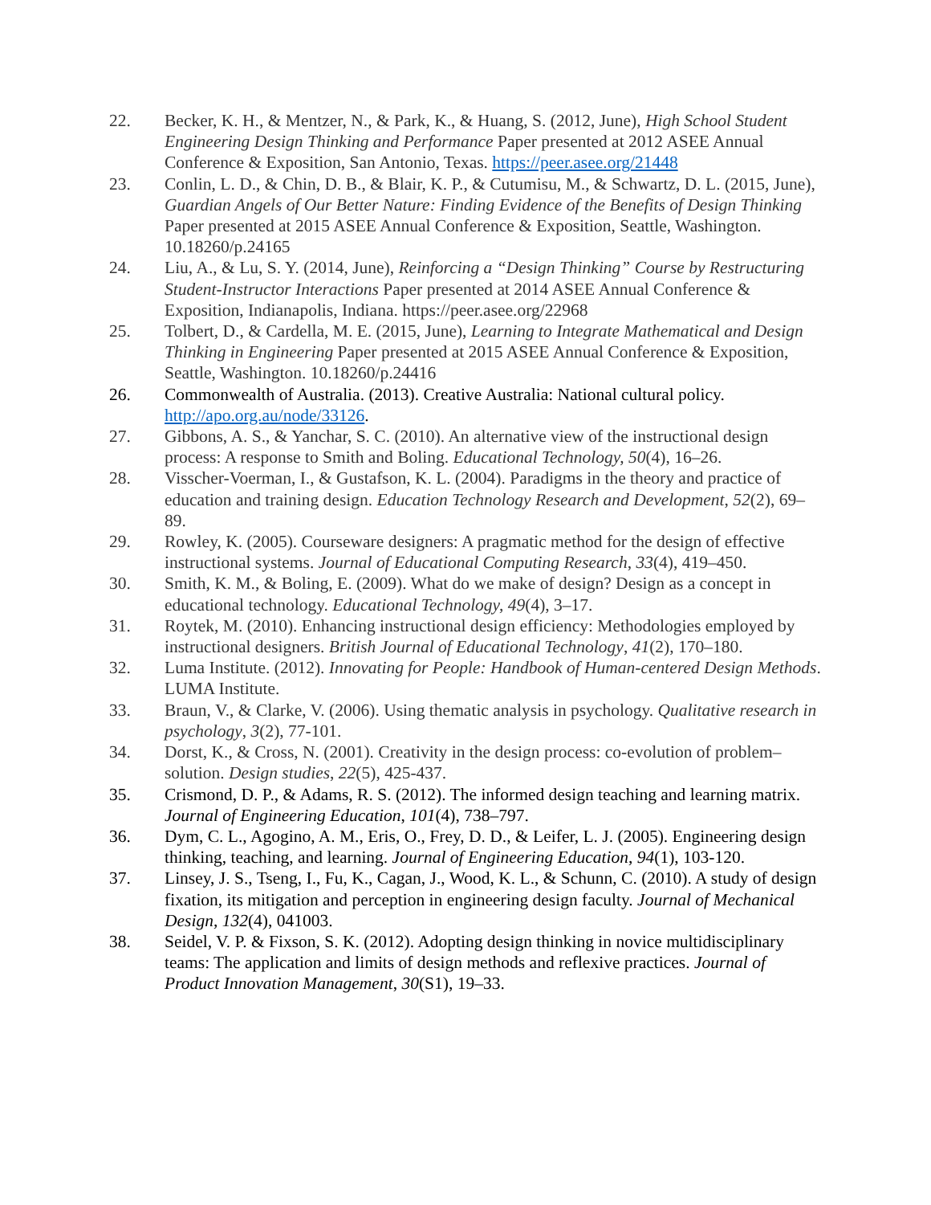22. Becker, K. H., & Mentzer, N., & Park, K., & Huang, S. (2012, June), High School Student Engineering Design Thinking and Performance Paper presented at 2012 ASEE Annual Conference & Exposition, San Antonio, Texas. https://peer.asee.org/21448
23. Conlin, L. D., & Chin, D. B., & Blair, K. P., & Cutumisu, M., & Schwartz, D. L. (2015, June), Guardian Angels of Our Better Nature: Finding Evidence of the Benefits of Design Thinking Paper presented at 2015 ASEE Annual Conference & Exposition, Seattle, Washington. 10.18260/p.24165
24. Liu, A., & Lu, S. Y. (2014, June), Reinforcing a “Design Thinking” Course by Restructuring Student-Instructor Interactions Paper presented at 2014 ASEE Annual Conference & Exposition, Indianapolis, Indiana. https://peer.asee.org/22968
25. Tolbert, D., & Cardella, M. E. (2015, June), Learning to Integrate Mathematical and Design Thinking in Engineering Paper presented at 2015 ASEE Annual Conference & Exposition, Seattle, Washington. 10.18260/p.24416
26. Commonwealth of Australia. (2013). Creative Australia: National cultural policy. http://apo.org.au/node/33126.
27. Gibbons, A. S., & Yanchar, S. C. (2010). An alternative view of the instructional design process: A response to Smith and Boling. Educational Technology, 50(4), 16–26.
28. Visscher-Voerman, I., & Gustafson, K. L. (2004). Paradigms in the theory and practice of education and training design. Education Technology Research and Development, 52(2), 69–89.
29. Rowley, K. (2005). Courseware designers: A pragmatic method for the design of effective instructional systems. Journal of Educational Computing Research, 33(4), 419–450.
30. Smith, K. M., & Boling, E. (2009). What do we make of design? Design as a concept in educational technology. Educational Technology, 49(4), 3–17.
31. Roytek, M. (2010). Enhancing instructional design efficiency: Methodologies employed by instructional designers. British Journal of Educational Technology, 41(2), 170–180.
32. Luma Institute. (2012). Innovating for People: Handbook of Human-centered Design Methods. LUMA Institute.
33. Braun, V., & Clarke, V. (2006). Using thematic analysis in psychology. Qualitative research in psychology, 3(2), 77-101.
34. Dorst, K., & Cross, N. (2001). Creativity in the design process: co-evolution of problem–solution. Design studies, 22(5), 425-437.
35. Crismond, D. P., & Adams, R. S. (2012). The informed design teaching and learning matrix. Journal of Engineering Education, 101(4), 738–797.
36. Dym, C. L., Agogino, A. M., Eris, O., Frey, D. D., & Leifer, L. J. (2005). Engineering design thinking, teaching, and learning. Journal of Engineering Education, 94(1), 103-120.
37. Linsey, J. S., Tseng, I., Fu, K., Cagan, J., Wood, K. L., & Schunn, C. (2010). A study of design fixation, its mitigation and perception in engineering design faculty. Journal of Mechanical Design, 132(4), 041003.
38. Seidel, V. P. & Fixson, S. K. (2012). Adopting design thinking in novice multidisciplinary teams: The application and limits of design methods and reflexive practices. Journal of Product Innovation Management, 30(S1), 19–33.